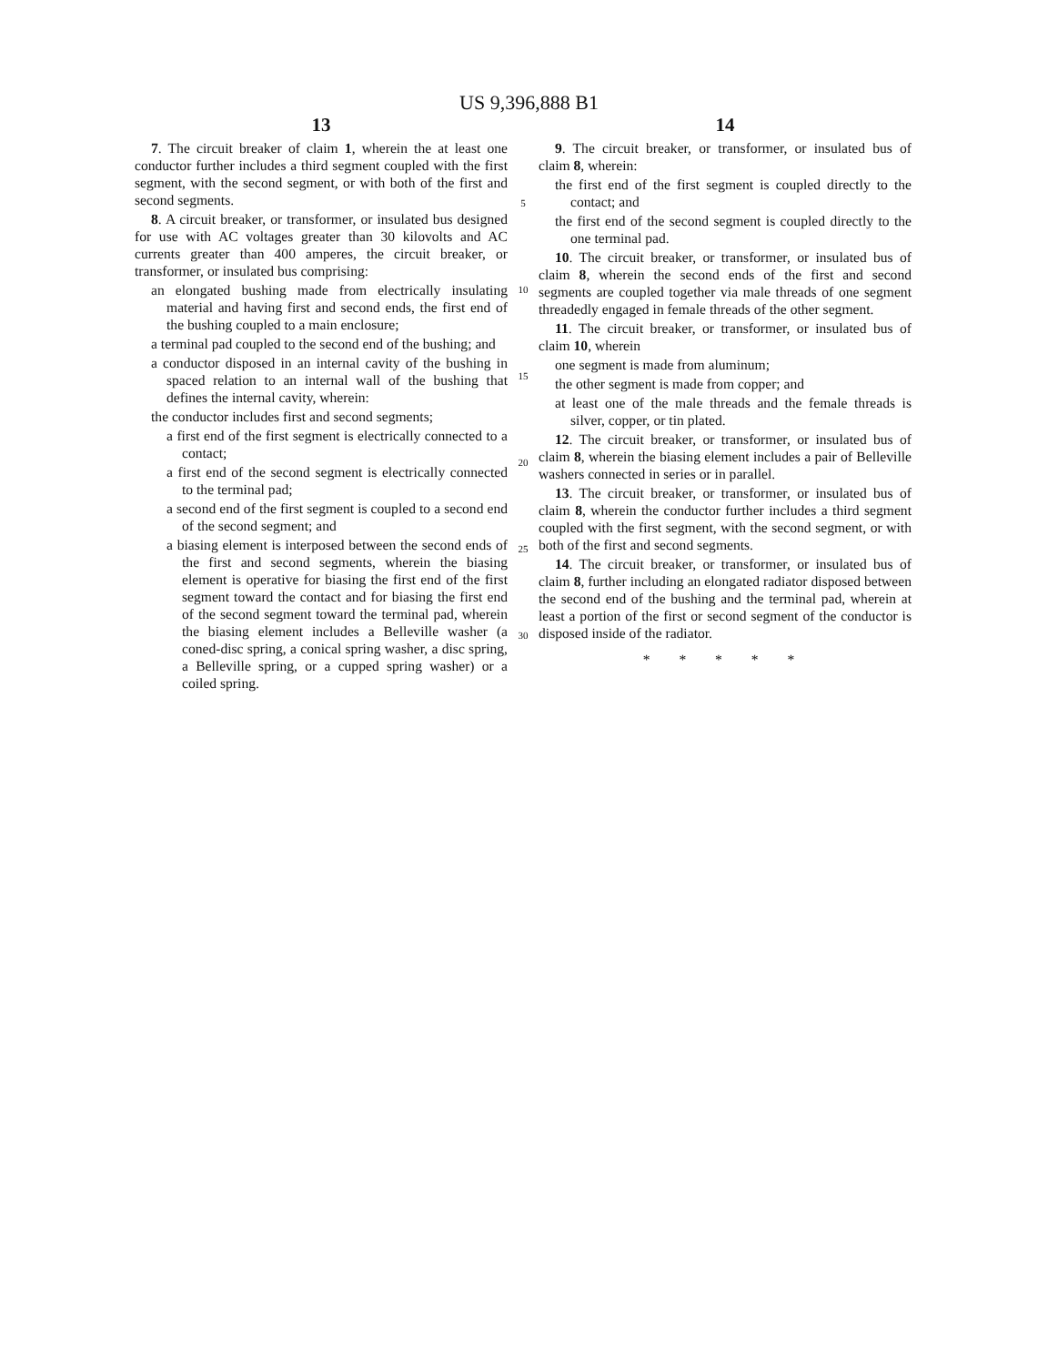US 9,396,888 B1
13
7. The circuit breaker of claim 1, wherein the at least one conductor further includes a third segment coupled with the first segment, with the second segment, or with both of the first and second segments.
8. A circuit breaker, or transformer, or insulated bus designed for use with AC voltages greater than 30 kilovolts and AC currents greater than 400 amperes, the circuit breaker, or transformer, or insulated bus comprising:
an elongated bushing made from electrically insulating material and having first and second ends, the first end of the bushing coupled to a main enclosure;
a terminal pad coupled to the second end of the bushing; and
a conductor disposed in an internal cavity of the bushing in spaced relation to an internal wall of the bushing that defines the internal cavity, wherein:
the conductor includes first and second segments;
a first end of the first segment is electrically connected to a contact;
a first end of the second segment is electrically connected to the terminal pad;
a second end of the first segment is coupled to a second end of the second segment; and
a biasing element is interposed between the second ends of the first and second segments, wherein the biasing element is operative for biasing the first end of the first segment toward the contact and for biasing the first end of the second segment toward the terminal pad, wherein the biasing element includes a Belleville washer (a coned-disc spring, a conical spring washer, a disc spring, a Belleville spring, or a cupped spring washer) or a coiled spring.
5
10
15
20
25
30
14
9. The circuit breaker, or transformer, or insulated bus of claim 8, wherein:
the first end of the first segment is coupled directly to the contact; and
the first end of the second segment is coupled directly to the one terminal pad.
10. The circuit breaker, or transformer, or insulated bus of claim 8, wherein the second ends of the first and second segments are coupled together via male threads of one segment threadedly engaged in female threads of the other segment.
11. The circuit breaker, or transformer, or insulated bus of claim 10, wherein
one segment is made from aluminum;
the other segment is made from copper; and
at least one of the male threads and the female threads is silver, copper, or tin plated.
12. The circuit breaker, or transformer, or insulated bus of claim 8, wherein the biasing element includes a pair of Belleville washers connected in series or in parallel.
13. The circuit breaker, or transformer, or insulated bus of claim 8, wherein the conductor further includes a third segment coupled with the first segment, with the second segment, or with both of the first and second segments.
14. The circuit breaker, or transformer, or insulated bus of claim 8, further including an elongated radiator disposed between the second end of the bushing and the terminal pad, wherein at least a portion of the first or second segment of the conductor is disposed inside of the radiator.
* * * * *